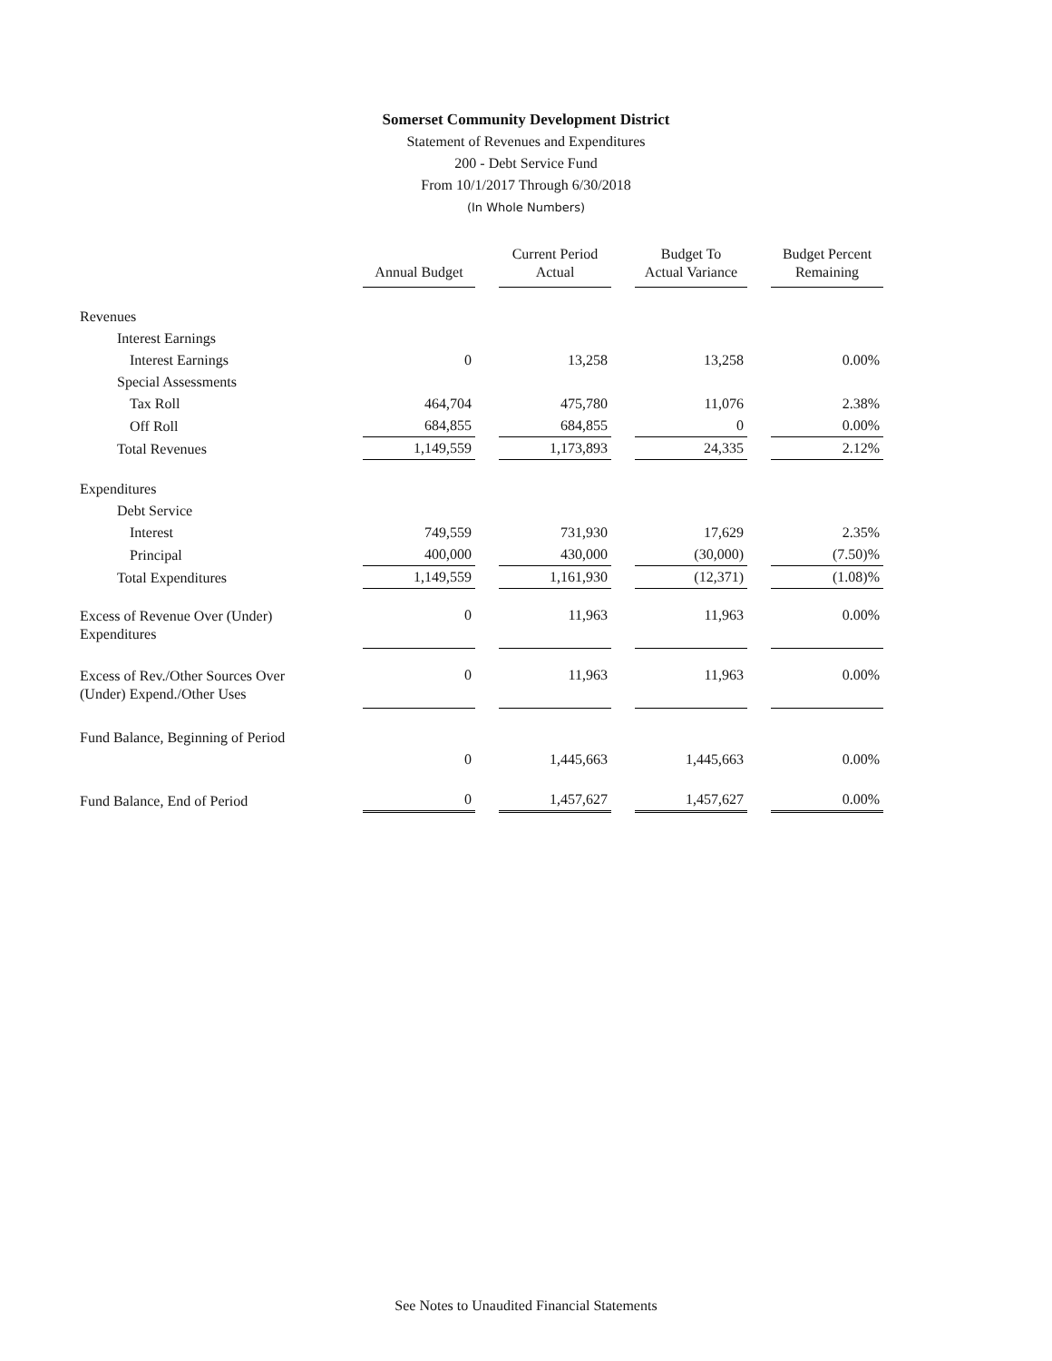Somerset Community Development District
Statement of Revenues and Expenditures
200 - Debt Service Fund
From 10/1/2017 Through 6/30/2018
(In Whole Numbers)
| | Annual Budget | | Current Period Actual | | Budget To Actual Variance | | Budget Percent Remaining |
| --- | --- | --- | --- | --- | --- | --- | --- |
| Revenues | | | | | | | |
| Interest Earnings | | | | | | | |
| Interest Earnings | 0 | | 13,258 | | 13,258 | | 0.00% |
| Special Assessments | | | | | | | |
| Tax Roll | 464,704 | | 475,780 | | 11,076 | | 2.38% |
| Off Roll | 684,855 | | 684,855 | | 0 | | 0.00% |
| Total Revenues | 1,149,559 | | 1,173,893 | | 24,335 | | 2.12% |
| Expenditures | | | | | | | |
| Debt Service | | | | | | | |
| Interest | 749,559 | | 731,930 | | 17,629 | | 2.35% |
| Principal | 400,000 | | 430,000 | | (30,000) | | (7.50)% |
| Total Expenditures | 1,149,559 | | 1,161,930 | | (12,371) | | (1.08)% |
| Excess of Revenue Over (Under) Expenditures | 0 | | 11,963 | | 11,963 | | 0.00% |
| Excess of Rev./Other Sources Over (Under) Expend./Other Uses | 0 | | 11,963 | | 11,963 | | 0.00% |
| Fund Balance, Beginning of Period | | | | | | | |
| | 0 | | 1,445,663 | | 1,445,663 | | 0.00% |
| Fund Balance, End of Period | 0 | | 1,457,627 | | 1,457,627 | | 0.00% |
See Notes to Unaudited Financial Statements